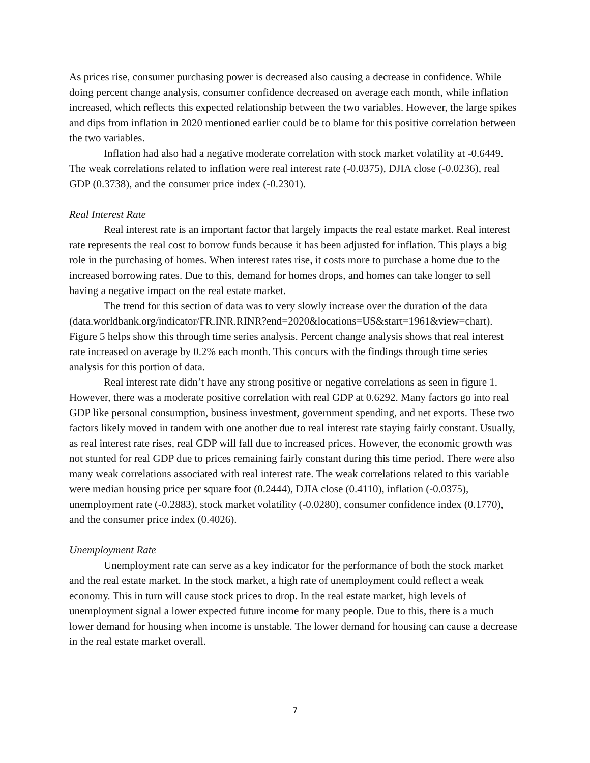As prices rise, consumer purchasing power is decreased also causing a decrease in confidence. While doing percent change analysis, consumer confidence decreased on average each month, while inflation increased, which reflects this expected relationship between the two variables. However, the large spikes and dips from inflation in 2020 mentioned earlier could be to blame for this positive correlation between the two variables.
Inflation had also had a negative moderate correlation with stock market volatility at -0.6449. The weak correlations related to inflation were real interest rate (-0.0375), DJIA close (-0.0236), real GDP (0.3738), and the consumer price index (-0.2301).
Real Interest Rate
Real interest rate is an important factor that largely impacts the real estate market. Real interest rate represents the real cost to borrow funds because it has been adjusted for inflation. This plays a big role in the purchasing of homes. When interest rates rise, it costs more to purchase a home due to the increased borrowing rates. Due to this, demand for homes drops, and homes can take longer to sell having a negative impact on the real estate market.
The trend for this section of data was to very slowly increase over the duration of the data (data.worldbank.org/indicator/FR.INR.RINR?end=2020&locations=US&start=1961&view=chart). Figure 5 helps show this through time series analysis. Percent change analysis shows that real interest rate increased on average by 0.2% each month. This concurs with the findings through time series analysis for this portion of data.
Real interest rate didn’t have any strong positive or negative correlations as seen in figure 1. However, there was a moderate positive correlation with real GDP at 0.6292. Many factors go into real GDP like personal consumption, business investment, government spending, and net exports. These two factors likely moved in tandem with one another due to real interest rate staying fairly constant. Usually, as real interest rate rises, real GDP will fall due to increased prices. However, the economic growth was not stunted for real GDP due to prices remaining fairly constant during this time period. There were also many weak correlations associated with real interest rate. The weak correlations related to this variable were median housing price per square foot (0.2444), DJIA close (0.4110), inflation (-0.0375), unemployment rate (-0.2883), stock market volatility (-0.0280), consumer confidence index (0.1770), and the consumer price index (0.4026).
Unemployment Rate
Unemployment rate can serve as a key indicator for the performance of both the stock market and the real estate market. In the stock market, a high rate of unemployment could reflect a weak economy. This in turn will cause stock prices to drop. In the real estate market, high levels of unemployment signal a lower expected future income for many people. Due to this, there is a much lower demand for housing when income is unstable. The lower demand for housing can cause a decrease in the real estate market overall.
7